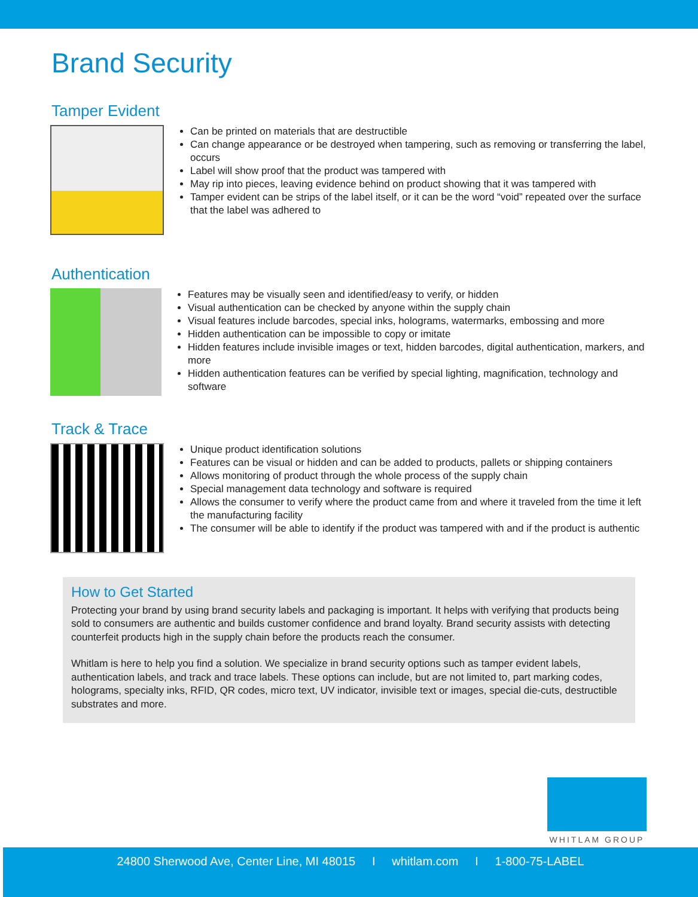Brand Security
Tamper Evident
Can be printed on materials that are destructible
Can change appearance or be destroyed when tampering, such as removing or transferring the label, occurs
Label will show proof that the product was tampered with
May rip into pieces, leaving evidence behind on product showing that it was tampered with
Tamper evident can be strips of the label itself, or it can be the word “void” repeated over the surface that the label was adhered to
Authentication
Features may be visually seen and identified/easy to verify, or hidden
Visual authentication can be checked by anyone within the supply chain
Visual features include barcodes, special inks, holograms, watermarks, embossing and more
Hidden authentication can be impossible to copy or imitate
Hidden features include invisible images or text, hidden barcodes, digital authentication, markers, and more
Hidden authentication features can be verified by special lighting, magnification, technology and software
Track & Trace
Unique product identification solutions
Features can be visual or hidden and can be added to products, pallets or shipping containers
Allows monitoring of product through the whole process of the supply chain
Special management data technology and software is required
Allows the consumer to verify where the product came from and where it traveled from the time it left the manufacturing facility
The consumer will be able to identify if the product was tampered with and if the product is authentic
How to Get Started
Protecting your brand by using brand security labels and packaging is important. It helps with verifying that products being sold to consumers are authentic and builds customer confidence and brand loyalty. Brand security assists with detecting counterfeit products high in the supply chain before the products reach the consumer.
Whitlam is here to help you find a solution. We specialize in brand security options such as tamper evident labels, authentication labels, and track and trace labels. These options can include, but are not limited to, part marking codes, holograms, specialty inks, RFID, QR codes, micro text, UV indicator, invisible text or images, special die-cuts, destructible substrates and more.
WHITLAM GROUP
24800 Sherwood Ave, Center Line, MI 48015 I whitlam.com I 1-800-75-LABEL